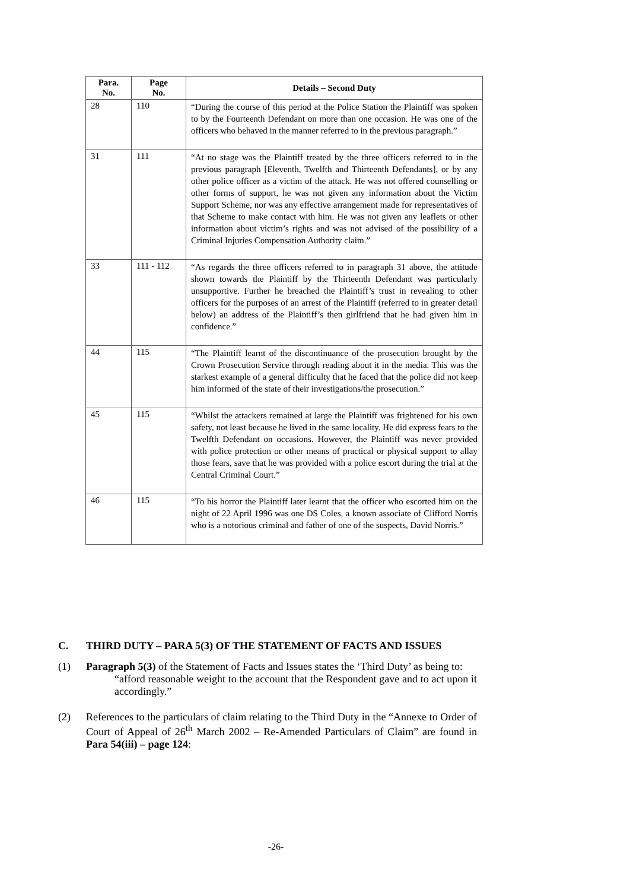| Para. No. | Page No. | Details – Second Duty |
| --- | --- | --- |
| 28 | 110 | “During the course of this period at the Police Station the Plaintiff was spoken to by the Fourteenth Defendant on more than one occasion. He was one of the officers who behaved in the manner referred to in the previous paragraph.” |
| 31 | 111 | “At no stage was the Plaintiff treated by the three officers referred to in the previous paragraph [Eleventh, Twelfth and Thirteenth Defendants], or by any other police officer as a victim of the attack. He was not offered counselling or other forms of support, he was not given any information about the Victim Support Scheme, nor was any effective arrangement made for representatives of that Scheme to make contact with him. He was not given any leaflets or other information about victim’s rights and was not advised of the possibility of a Criminal Injuries Compensation Authority claim.” |
| 33 | 111 - 112 | “As regards the three officers referred to in paragraph 31 above, the attitude shown towards the Plaintiff by the Thirteenth Defendant was particularly unsupportive. Further he breached the Plaintiff’s trust in revealing to other officers for the purposes of an arrest of the Plaintiff (referred to in greater detail below) an address of the Plaintiff’s then girlfriend that he had given him in confidence.” |
| 44 | 115 | “The Plaintiff learnt of the discontinuance of the prosecution brought by the Crown Prosecution Service through reading about it in the media. This was the starkest example of a general difficulty that he faced that the police did not keep him informed of the state of their investigations/the prosecution.” |
| 45 | 115 | “Whilst the attackers remained at large the Plaintiff was frightened for his own safety, not least because he lived in the same locality. He did express fears to the Twelfth Defendant on occasions. However, the Plaintiff was never provided with police protection or other means of practical or physical support to allay those fears, save that he was provided with a police escort during the trial at the Central Criminal Court.” |
| 46 | 115 | “To his horror the Plaintiff later learnt that the officer who escorted him on the night of 22 April 1996 was one DS Coles, a known associate of Clifford Norris who is a notorious criminal and father of one of the suspects, David Norris.” |
C. THIRD DUTY – PARA 5(3) OF THE STATEMENT OF FACTS AND ISSUES
(1) Paragraph 5(3) of the Statement of Facts and Issues states the ‘Third Duty’ as being to:
“afford reasonable weight to the account that the Respondent gave and to act upon it accordingly.”
(2) References to the particulars of claim relating to the Third Duty in the “Annexe to Order of Court of Appeal of 26<sup>th</sup> March 2002 – Re-Amended Particulars of Claim” are found in Para 54(iii) – page 124:
-26-